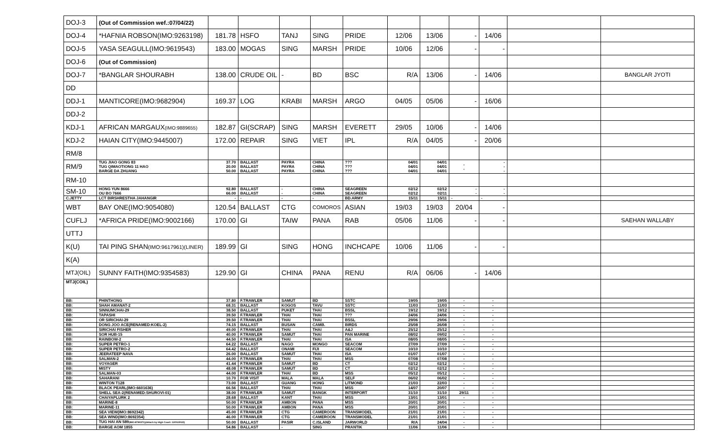| DOJ-3 | (Out of Commission wef.:07/04/22) | | | | | | | | | | | |
| DOJ-4 | *HAFNIA ROBSON(IMO:9263198) | 181.78 | HSFO | TANJ | SING | PRIDE | 12/06 | 13/06 | - | 14/06 | | |
| DOJ-5 | YASA SEAGULL(IMO:9619543) | 183.00 | MOGAS | SING | MARSH | PRIDE | 10/06 | 12/06 | - | - | | |
| DOJ-6 | (Out of Commission) | | | | | | | | | | | |
| DOJ-7 | *BANGLAR SHOURABH | 138.00 | CRUDE OIL | - | BD | BSC | R/A | 13/06 | - | 14/06 | | BANGLAR JYOTI |
| DD | | | | | | | | | | | | |
| DDJ-1 | MANTICORE(IMO:9682904) | 169.37 | LOG | KRABI | MARSH | ARGO | 04/05 | 05/06 | - | 16/06 | | |
| DDJ-2 | | | | | | | | | | | | |
| KDJ-1 | AFRICAN MARGAUX (IMO:9889655) | 182.87 | GI(SCRAP) | SING | MARSH | EVERETT | 29/05 | 10/06 | - | 14/06 | | |
| KDJ-2 | HAIAN CITY(IMO:9445007) | 172.00 | REPAIR | SING | VIET | IPL | R/A | 04/05 | - | 20/06 | | |
| RM/8 | | | | | | | | | | | | |
| RM/9 | TUG JIAO GONG 83 TUG QIMAOTIONG 11 HAO BARGE DA ZHUANG | 37.70 20.00 50.00 | BALLAST BALLAST BALLAST | PAYRA PAYRA PAYRA | CHINA CHINA CHINA | ??? ??? ??? | 04/01 04/01 04/01 | 04/01 04/01 04/01 | - - | - - - | | |
| RM-10 | | | | | | | | | | | | |
| SM-10 | HONG YUN 8666 OU BO 7666 | 92.80 66.00 | BALLAST BALLAST | - - | CHINA CHINA | SEAGREEN SEAGREEN | 02/12 02/12 | 02/12 02/11 | - - | - - | | |
| C.JETTY | LCT BIRSHRESTHA JAHANGIR | - | - | - | - | BD.ARMY | 15/11 | 15/11 | - | - | | |
| WBT | BAY ONE(IMO:9054080) | 120.54 | BALLAST | CTG | COMOROS | ASIAN | 19/03 | 19/03 | 20/04 | - | | |
| CUFLJ | *AFRICA PRIDE(IMO:9002166) | 170.00 | GI | TAIW | PANA | RAB | 05/06 | 11/06 | - | - | | SAEHAN WALLABY |
| UTTJ | | | | | | | | | | | | |
| K(U) | TAI PING SHAN (IMO:9617961)(LINER) | 189.99 | GI | SING | HONG | INCHCAPE | 10/06 | 11/06 | - | - | | |
| K(A) | | | | | | | | | | | | |
| MTJ(OIL) | SUNNY FAITH(IMO:9354583) | 129.90 | GI | CHINA | PANA | RENU | R/A | 06/06 | - | 14/06 | | |
| MTJ(COIL) | | | | | | | | | | | | |
| BB: | PHINTHONG | 37.80 | F.TRAWLER | SAMUT | BD | SSTC | 19/05 | 19/05 | - | - | | |
| BB: | SHAH AMANAT-2 | 68.31 | BALLAST | KOGOS | TAVU | SSTC | 11/03 | 11/03 | - | - | | |
| BB: | SINNUMCHAI-29 | 38.50 | BALLAST | PUKET | THAI | BSSL | 19/12 | 19/12 | - | - | | |
| BB: | TAPASHI | 39.50 | F.TRAWLER | THAI | THAI | ??? | 24/06 | 24/06 | - | - | | |
| BB: | OR SIRICHAI-29 | 39.50 | F.TRAWLER | THAI | THAI | BSSL | 29/06 | 29/06 | - | - | | |
| BB: | DONG JOO ACE(RENAMED:KOEL-2) | 74.15 | BALLAST | BUSAN | CAMB. | BIRDS | 25/08 | 26/08 | - | - | | |
| BB: | SIRICHAI FISHER | 49.00 | F.TRAWLER | THAI | THAI | A&J | 25/12 | 25/12 | - | - | | |
| BB: | SOR HUB-15 | 40.00 | F.TRAWLER | SAMUT | THAI | PAN MARINE | 08/02 | 09/02 | - | - | | |
| BB: | RAINBOW-2 | 44.50 | F.TRAWLER | THAI | THAI | ISA | 08/05 | 08/05 | - | - | | |
| BB: | SUPER PETRO-1 | 64.22 | BALLAST | NAGO | MONGO | SEACOM | 27/09 | 27/09 | - | - | | |
| BB: | SUPER PETRO-2 | 64.42 | BALLAST | ONAMI | FIJI | SEACOM | 10/10 | 10/10 | - | - | | |
| BB: | JEERATEEP NAVA | 26.00 | BALLAST | SAMUT | THAI | ISA | 01/07 | 01/07 | - | - | | |
| BB: | SALMAN-2 | 44.00 | F.TRAWLER | THAI | THAI | MSS | 07/08 | 07/08 | - | - | | |
| BB: | VOYAGER | 41.44 | F.TRAWLER | SAMUT | BD | CT | 02/12 | 02/12 | - | - | | |
| BB: | MISTY | 48.08 | F.TRAWLER | SAMUT | BD | CT | 02/12 | 02/12 | - | - | | |
| BB: | SALMAN-03 | 44.00 | F.TRAWLER | THAI | BD | MSS | 05/12 | 05/12 | - | - | | |
| BB: | SAHARANI | 10.70 | FOR VISIT | MALA | MALA | SELF | 06/02 | 06/02 | - | - | | |
| BB: | WINTON T128 | 73.00 | BALLAST | GUANG | HONG | LITMOND | 21/03 | 22/03 | - | - | | |
| BB: | BLACK PEARL(IMO:6601636) | 66.56 | BALLAST | THAI | THAI | MSS | 14/07 | 20/07 | - | - | | |
| BB: | SHELL SEA-2(RENAMED:SHUROVI-01) | 38.00 | F.TRAWLER | SAMUT | BANGK | INTERPORT | 31/10 | 31/10 | 29/11 | - | | |
| BB: | CHAIYAPLURK 2 | 28.68 | BALLAST | KANT | THAI | MSS | 13/01 | 13/01 | - | - | | |
| BB: | MARINE-8 | 50.00 | F.TRAWLER | AMBON | PANA | MSS | 20/01 | 20/01 | - | - | | |
| BB: | MARINE-11 | 50.00 | F.TRAWLER | AMBON | PANA | MSS | 20/01 | 20/01 | - | - | | |
| BB: | SEA VIEW(IMO:8692342) | 45.00 | F.TRAWLER | CTG | CAMEROON | TRANSMODEL | 21/01 | 21/01 | - | - | | |
| BB: | SEA WIND(IMO:8692354) | 46.00 | F.TRAWLER | CTG | CAMEROON | TRANSMODEL | 21/01 | 21/01 | - | - | | |
| BB: | TUG HAI AN 589 (IMO:8780371)(Attach by High Court: 12/01/2022) | 50.00 | BALLAST | PASIR | C.ISLAND | JARWORLD | R/A | 24/04 | - | - | | |
| BB: | BARGE AOM 1855 | 54.86 | BALLAST | - | SING | PRANTIK | 11/06 | 11/06 | - | - | | |